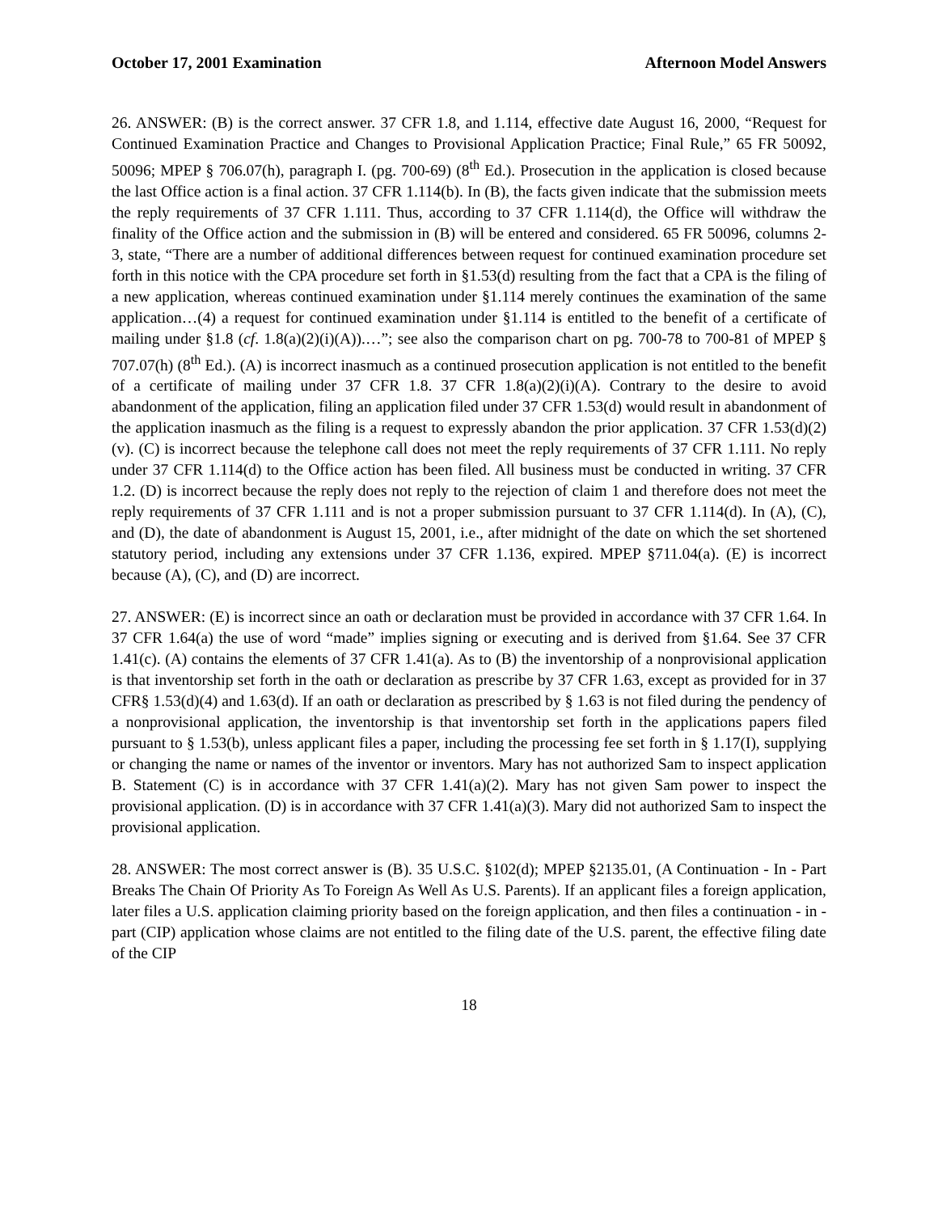October 17, 2001 Examination Afternoon Model Answers
26. ANSWER: (B) is the correct answer. 37 CFR 1.8, and 1.114, effective date August 16, 2000, “Request for Continued Examination Practice and Changes to Provisional Application Practice; Final Rule,” 65 FR 50092, 50096; MPEP § 706.07(h), paragraph I. (pg. 700-69) (8<sup>th</sup> Ed.). Prosecution in the application is closed because the last Office action is a final action. 37 CFR 1.114(b). In (B), the facts given indicate that the submission meets the reply requirements of 37 CFR 1.111. Thus, according to 37 CFR 1.114(d), the Office will withdraw the finality of the Office action and the submission in (B) will be entered and considered. 65 FR 50096, columns 2-3, state, “There are a number of additional differences between request for continued examination procedure set forth in this notice with the CPA procedure set forth in §1.53(d) resulting from the fact that a CPA is the filing of a new application, whereas continued examination under §1.114 merely continues the examination of the same application…(4) a request for continued examination under §1.114 is entitled to the benefit of a certificate of mailing under §1.8 (cf. 1.8(a)(2)(i)(A)).…”; see also the comparison chart on pg. 700-78 to 700-81 of MPEP § 707.07(h) (8<sup>th</sup> Ed.). (A) is incorrect inasmuch as a continued prosecution application is not entitled to the benefit of a certificate of mailing under 37 CFR 1.8. 37 CFR 1.8(a)(2)(i)(A). Contrary to the desire to avoid abandonment of the application, filing an application filed under 37 CFR 1.53(d) would result in abandonment of the application inasmuch as the filing is a request to expressly abandon the prior application. 37 CFR 1.53(d)(2)(v). (C) is incorrect because the telephone call does not meet the reply requirements of 37 CFR 1.111. No reply under 37 CFR 1.114(d) to the Office action has been filed. All business must be conducted in writing. 37 CFR 1.2. (D) is incorrect because the reply does not reply to the rejection of claim 1 and therefore does not meet the reply requirements of 37 CFR 1.111 and is not a proper submission pursuant to 37 CFR 1.114(d). In (A), (C), and (D), the date of abandonment is August 15, 2001, i.e., after midnight of the date on which the set shortened statutory period, including any extensions under 37 CFR 1.136, expired. MPEP §711.04(a). (E) is incorrect because (A), (C), and (D) are incorrect.
27. ANSWER: (E) is incorrect since an oath or declaration must be provided in accordance with 37 CFR 1.64. In 37 CFR 1.64(a) the use of word “made” implies signing or executing and is derived from §1.64. See 37 CFR 1.41(c). (A) contains the elements of 37 CFR 1.41(a). As to (B) the inventorship of a nonprovisional application is that inventorship set forth in the oath or declaration as prescribe by 37 CFR 1.63, except as provided for in 37 CFR§ 1.53(d)(4) and 1.63(d). If an oath or declaration as prescribed by § 1.63 is not filed during the pendency of a nonprovisional application, the inventorship is that inventorship set forth in the applications papers filed pursuant to § 1.53(b), unless applicant files a paper, including the processing fee set forth in § 1.17(I), supplying or changing the name or names of the inventor or inventors. Mary has not authorized Sam to inspect application B. Statement (C) is in accordance with 37 CFR 1.41(a)(2). Mary has not given Sam power to inspect the provisional application. (D) is in accordance with 37 CFR 1.41(a)(3). Mary did not authorized Sam to inspect the provisional application.
28. ANSWER: The most correct answer is (B). 35 U.S.C. §102(d); MPEP §2135.01, (A Continuation - In - Part Breaks The Chain Of Priority As To Foreign As Well As U.S. Parents). If an applicant files a foreign application, later files a U.S. application claiming priority based on the foreign application, and then files a continuation - in - part (CIP) application whose claims are not entitled to the filing date of the U.S. parent, the effective filing date of the CIP
18